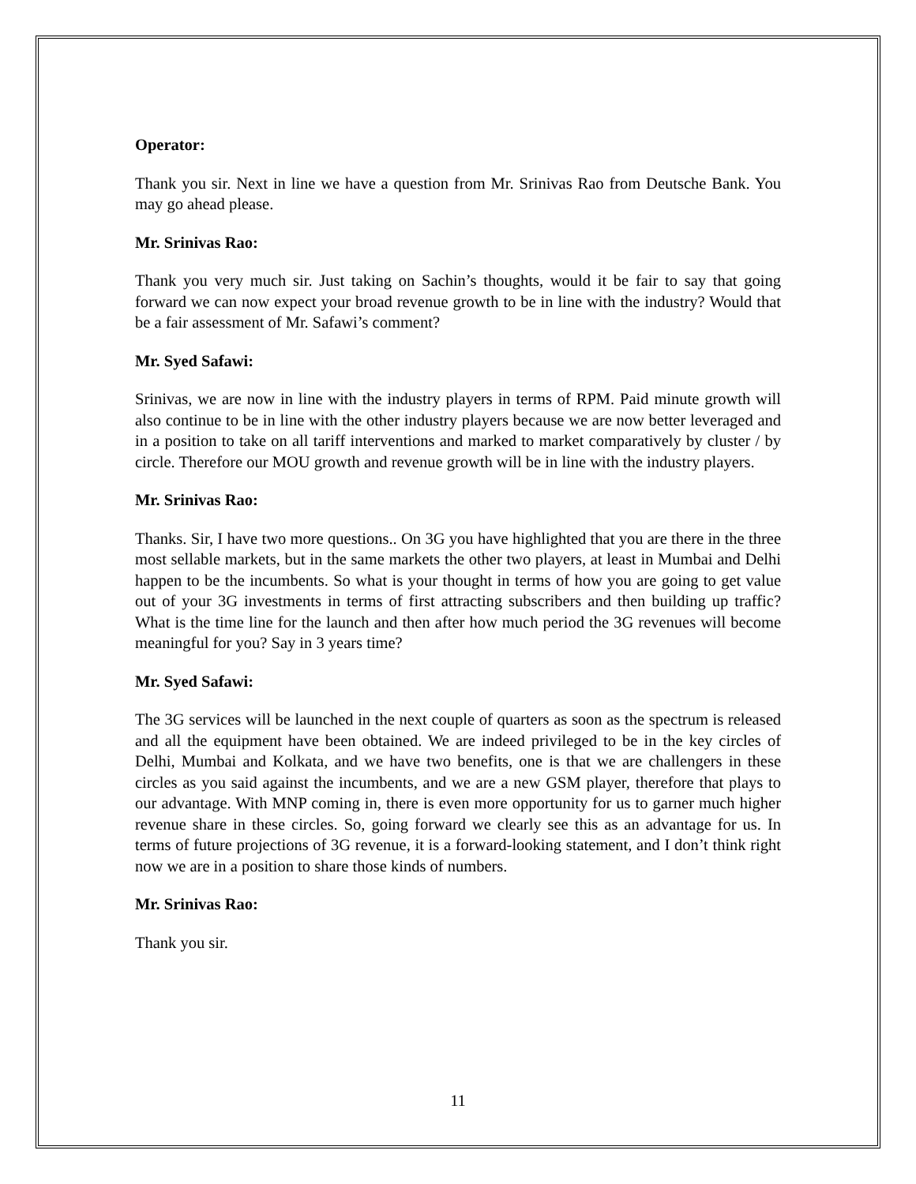Operator:
Thank you sir. Next in line we have a question from Mr. Srinivas Rao from Deutsche Bank. You may go ahead please.
Mr. Srinivas Rao:
Thank you very much sir. Just taking on Sachin’s thoughts, would it be fair to say that going forward we can now expect your broad revenue growth to be in line with the industry? Would that be a fair assessment of Mr. Safawi’s comment?
Mr. Syed Safawi:
Srinivas, we are now in line with the industry players in terms of RPM. Paid minute growth will also continue to be in line with the other industry players because we are now better leveraged and in a position to take on all tariff interventions and marked to market comparatively by cluster / by circle. Therefore our MOU growth and revenue growth will be in line with the industry players.
Mr. Srinivas Rao:
Thanks. Sir, I have two more questions.. On 3G you have highlighted that you are there in the three most sellable markets, but in the same markets the other two players, at least in Mumbai and Delhi happen to be the incumbents. So what is your thought in terms of how you are going to get value out of your 3G investments in terms of first attracting subscribers and then building up traffic? What is the time line for the launch and then after how much period the 3G revenues will become meaningful for you? Say in 3 years time?
Mr. Syed Safawi:
The 3G services will be launched in the next couple of quarters as soon as the spectrum is released and all the equipment have been obtained. We are indeed privileged to be in the key circles of Delhi, Mumbai and Kolkata, and we have two benefits, one is that we are challengers in these circles as you said against the incumbents, and we are a new GSM player, therefore that plays to our advantage. With MNP coming in, there is even more opportunity for us to garner much higher revenue share in these circles. So, going forward we clearly see this as an advantage for us. In terms of future projections of 3G revenue, it is a forward-looking statement, and I don’t think right now we are in a position to share those kinds of numbers.
Mr. Srinivas Rao:
Thank you sir.
11